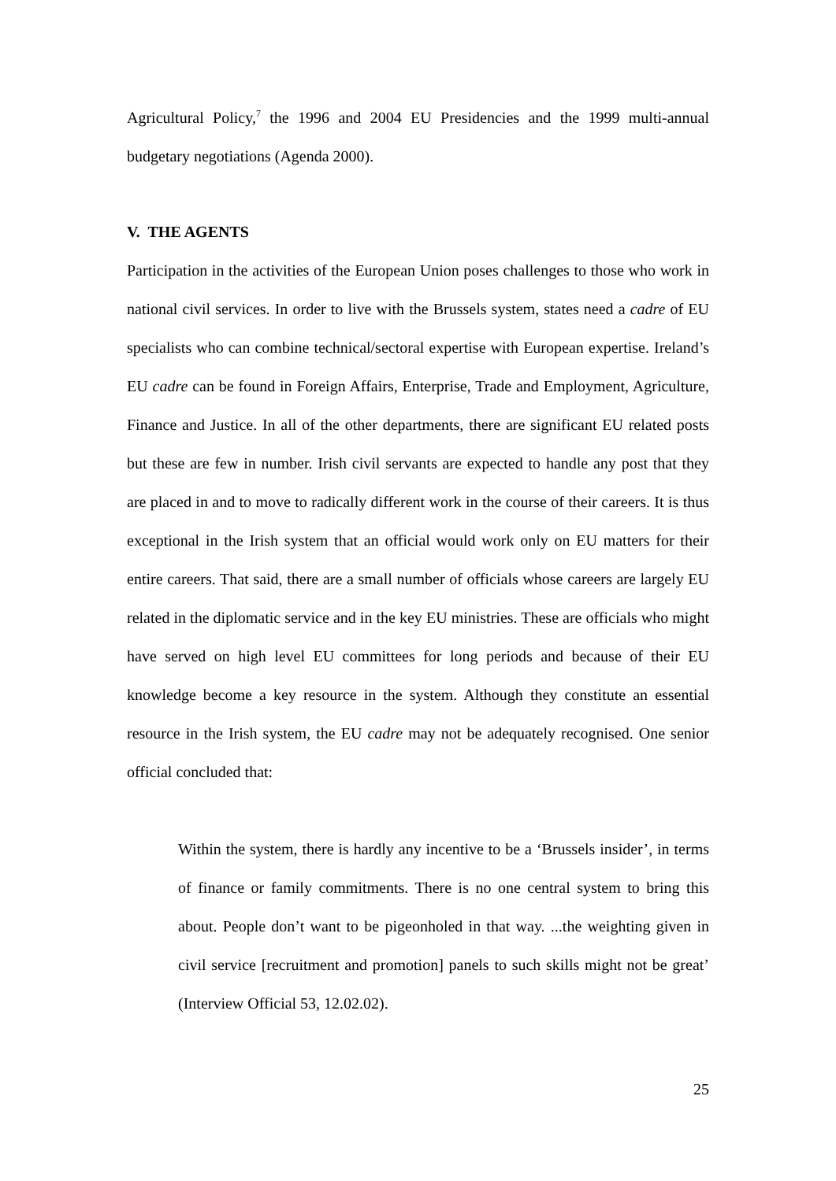Agricultural Policy,<sup>7</sup> the 1996 and 2004 EU Presidencies and the 1999 multi-annual budgetary negotiations (Agenda 2000).
V. THE AGENTS
Participation in the activities of the European Union poses challenges to those who work in national civil services. In order to live with the Brussels system, states need a cadre of EU specialists who can combine technical/sectoral expertise with European expertise. Ireland’s EU cadre can be found in Foreign Affairs, Enterprise, Trade and Employment, Agriculture, Finance and Justice. In all of the other departments, there are significant EU related posts but these are few in number. Irish civil servants are expected to handle any post that they are placed in and to move to radically different work in the course of their careers. It is thus exceptional in the Irish system that an official would work only on EU matters for their entire careers. That said, there are a small number of officials whose careers are largely EU related in the diplomatic service and in the key EU ministries. These are officials who might have served on high level EU committees for long periods and because of their EU knowledge become a key resource in the system. Although they constitute an essential resource in the Irish system, the EU cadre may not be adequately recognised. One senior official concluded that:
Within the system, there is hardly any incentive to be a ‘Brussels insider’, in terms of finance or family commitments. There is no one central system to bring this about. People don’t want to be pigeonholed in that way. ...the weighting given in civil service [recruitment and promotion] panels to such skills might not be great’ (Interview Official 53, 12.02.02).
25